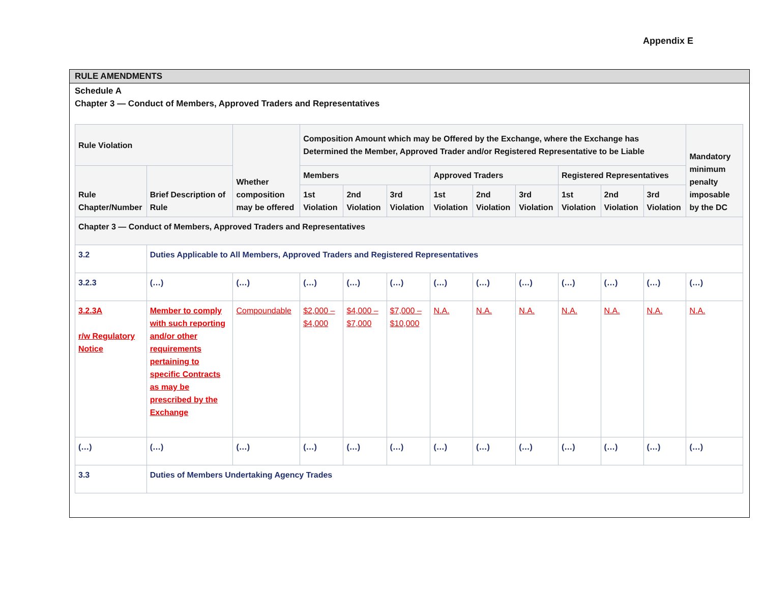Appendix E
RULE AMENDMENTS
Schedule A
Chapter 3 — Conduct of Members, Approved Traders and Representatives
| Rule Violation | | Whether composition may be offered | Composition Amount which may be Offered by the Exchange, where the Exchange has Determined the Member, Approved Trader and/or Registered Representative to be Liable | | | | | | | | | Mandatory minimum penalty imposable by the DC |
| --- | --- | --- | --- | --- | --- | --- | --- | --- | --- | --- | --- | --- |
| Rule Chapter/Number | Brief Description of Rule | | Members | | | Approved Traders | | | Registered Representatives | | | |
| | | | 1st Violation | 2nd Violation | 3rd Violation | 1st Violation | 2nd Violation | 3rd Violation | 1st Violation | 2nd Violation | 3rd Violation | |
| Chapter 3 — Conduct of Members, Approved Traders and Representatives | | | | | | | | | | | | |
| 3.2 | Duties Applicable to All Members, Approved Traders and Registered Representatives | | | | | | | | | | | |
| 3.2.3 | (…) | (…) | (…) | (…) | (…) | (…) | (…) | (…) | (…) | (…) | (…) | (…) |
| 3.2.3A r/w Regulatory Notice | Member to comply with such reporting and/or other requirements pertaining to specific Contracts as may be prescribed by the Exchange | Compoundable | $2,000 – $4,000 | $4,000 – $7,000 | $7,000 – $10,000 | N.A. | N.A. | N.A. | N.A. | N.A. | N.A. | N.A. |
| (…) | (…) | (…) | (…) | (…) | (…) | (…) | (…) | (…) | (…) | (…) | (…) | (…) |
| 3.3 | Duties of Members Undertaking Agency Trades | | | | | | | | | | | |